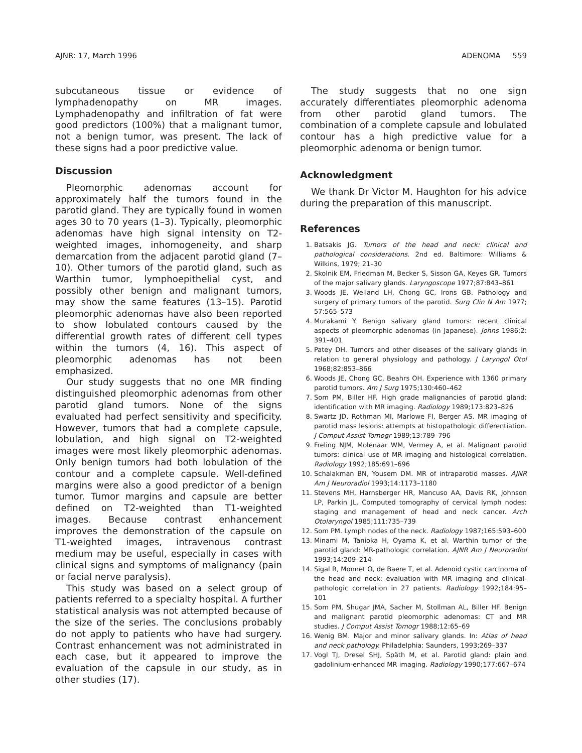AJNR: 17, March 1996 ADENOMA 559
subcutaneous tissue or evidence of lymphadenopathy on MR images. Lymphadenopathy and infiltration of fat were good predictors (100%) that a malignant tumor, not a benign tumor, was present. The lack of these signs had a poor predictive value.
Discussion
Pleomorphic adenomas account for approximately half the tumors found in the parotid gland. They are typically found in women ages 30 to 70 years (1–3). Typically, pleomorphic adenomas have high signal intensity on T2-weighted images, inhomogeneity, and sharp demarcation from the adjacent parotid gland (7–10). Other tumors of the parotid gland, such as Warthin tumor, lymphoepithelial cyst, and possibly other benign and malignant tumors, may show the same features (13–15). Parotid pleomorphic adenomas have also been reported to show lobulated contours caused by the differential growth rates of different cell types within the tumors (4, 16). This aspect of pleomorphic adenomas has not been emphasized.
Our study suggests that no one MR finding distinguished pleomorphic adenomas from other parotid gland tumors. None of the signs evaluated had perfect sensitivity and specificity. However, tumors that had a complete capsule, lobulation, and high signal on T2-weighted images were most likely pleomorphic adenomas. Only benign tumors had both lobulation of the contour and a complete capsule. Well-defined margins were also a good predictor of a benign tumor. Tumor margins and capsule are better defined on T2-weighted than T1-weighted images. Because contrast enhancement improves the demonstration of the capsule on T1-weighted images, intravenous contrast medium may be useful, especially in cases with clinical signs and symptoms of malignancy (pain or facial nerve paralysis).
This study was based on a select group of patients referred to a specialty hospital. A further statistical analysis was not attempted because of the size of the series. The conclusions probably do not apply to patients who have had surgery. Contrast enhancement was not administrated in each case, but it appeared to improve the evaluation of the capsule in our study, as in other studies (17).
The study suggests that no one sign accurately differentiates pleomorphic adenoma from other parotid gland tumors. The combination of a complete capsule and lobulated contour has a high predictive value for a pleomorphic adenoma or benign tumor.
Acknowledgment
We thank Dr Victor M. Haughton for his advice during the preparation of this manuscript.
References
1. Batsakis JG. Tumors of the head and neck: clinical and pathological considerations. 2nd ed. Baltimore: Williams & Wilkins, 1979; 21–30
2. Skolnik EM, Friedman M, Becker S, Sisson GA, Keyes GR. Tumors of the major salivary glands. Laryngoscope 1977;87:843–861
3. Woods JE, Weiland LH, Chong GC, Irons GB. Pathology and surgery of primary tumors of the parotid. Surg Clin N Am 1977; 57:565–573
4. Murakami Y. Benign salivary gland tumors: recent clinical aspects of pleomorphic adenomas (in Japanese). Johns 1986;2: 391–401
5. Patey DH. Tumors and other diseases of the salivary glands in relation to general physiology and pathology. J Laryngol Otol 1968;82:853–866
6. Woods JE, Chong GC, Beahrs OH. Experience with 1360 primary parotid tumors. Am J Surg 1975;130:460–462
7. Som PM, Biller HF. High grade malignancies of parotid gland: identification with MR imaging. Radiology 1989;173:823–826
8. Swartz JD, Rothman MI, Marlowe FI, Berger AS. MR imaging of parotid mass lesions: attempts at histopathologic differentiation. J Comput Assist Tomogr 1989;13:789–796
9. Freling NJM, Molenaar WM, Vermey A, et al. Malignant parotid tumors: clinical use of MR imaging and histological correlation. Radiology 1992;185:691–696
10. Schalakman BN, Yousem DM. MR of intraparotid masses. AJNR Am J Neuroradiol 1993;14:1173–1180
11. Stevens MH, Harnsberger HR, Mancuso AA, Davis RK, Johnson LP, Parkin JL. Computed tomography of cervical lymph nodes: staging and management of head and neck cancer. Arch Otolaryngol 1985;111:735–739
12. Som PM. Lymph nodes of the neck. Radiology 1987;165:593–600
13. Minami M, Tanioka H, Oyama K, et al. Warthin tumor of the parotid gland: MR-pathologic correlation. AJNR Am J Neuroradiol 1993;14:209–214
14. Sigal R, Monnet O, de Baere T, et al. Adenoid cystic carcinoma of the head and neck: evaluation with MR imaging and clinical-pathologic correlation in 27 patients. Radiology 1992;184:95–101
15. Som PM, Shugar JMA, Sacher M, Stollman AL, Biller HF. Benign and malignant parotid pleomorphic adenomas: CT and MR studies. J Comput Assist Tomogr 1988;12:65–69
16. Wenig BM. Major and minor salivary glands. In: Atlas of head and neck pathology. Philadelphia: Saunders, 1993;269–337
17. Vogl TJ, Dresel SHJ, Späth M, et al. Parotid gland: plain and gadolinium-enhanced MR imaging. Radiology 1990;177:667–674